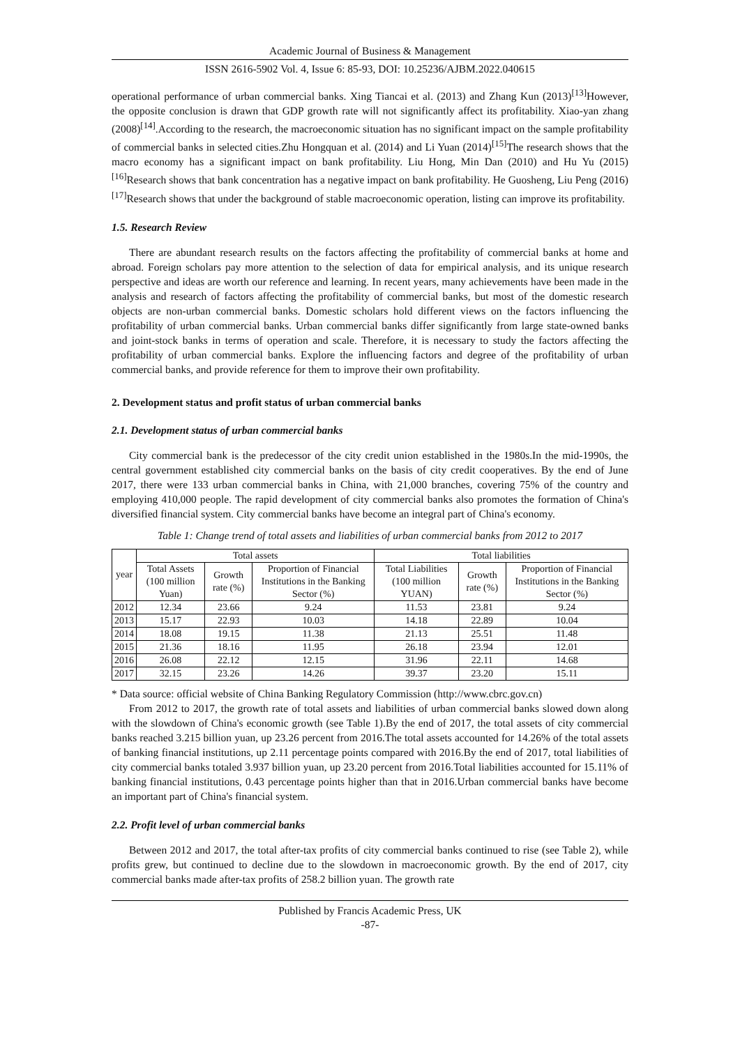Academic Journal of Business & Management
ISSN 2616-5902 Vol. 4, Issue 6: 85-93, DOI: 10.25236/AJBM.2022.040615
operational performance of urban commercial banks. Xing Tiancai et al. (2013) and Zhang Kun (2013)<sup>[13]</sup>However, the opposite conclusion is drawn that GDP growth rate will not significantly affect its profitability. Xiao-yan zhang (2008)<sup>[14]</sup>.According to the research, the macroeconomic situation has no significant impact on the sample profitability of commercial banks in selected cities.Zhu Hongquan et al. (2014) and Li Yuan (2014)<sup>[15]</sup>The research shows that the macro economy has a significant impact on bank profitability. Liu Hong, Min Dan (2010) and Hu Yu (2015)<sup>[16]</sup>Research shows that bank concentration has a negative impact on bank profitability. He Guosheng, Liu Peng (2016)<sup>[17]</sup>Research shows that under the background of stable macroeconomic operation, listing can improve its profitability.
1.5. Research Review
There are abundant research results on the factors affecting the profitability of commercial banks at home and abroad. Foreign scholars pay more attention to the selection of data for empirical analysis, and its unique research perspective and ideas are worth our reference and learning. In recent years, many achievements have been made in the analysis and research of factors affecting the profitability of commercial banks, but most of the domestic research objects are non-urban commercial banks. Domestic scholars hold different views on the factors influencing the profitability of urban commercial banks. Urban commercial banks differ significantly from large state-owned banks and joint-stock banks in terms of operation and scale. Therefore, it is necessary to study the factors affecting the profitability of urban commercial banks. Explore the influencing factors and degree of the profitability of urban commercial banks, and provide reference for them to improve their own profitability.
2. Development status and profit status of urban commercial banks
2.1. Development status of urban commercial banks
City commercial bank is the predecessor of the city credit union established in the 1980s.In the mid-1990s, the central government established city commercial banks on the basis of city credit cooperatives. By the end of June 2017, there were 133 urban commercial banks in China, with 21,000 branches, covering 75% of the country and employing 410,000 people. The rapid development of city commercial banks also promotes the formation of China's diversified financial system. City commercial banks have become an integral part of China's economy.
Table 1: Change trend of total assets and liabilities of urban commercial banks from 2012 to 2017
| year | Total assets | | | Total liabilities | | |
| --- | --- | --- | --- | --- | --- | --- |
| | Total Assets (100 million Yuan) | Growth rate (%) | Proportion of Financial Institutions in the Banking Sector (%) | Total Liabilities (100 million YUAN) | Growth rate (%) | Proportion of Financial Institutions in the Banking Sector (%) |
| 2012 | 12.34 | 23.66 | 9.24 | 11.53 | 23.81 | 9.24 |
| 2013 | 15.17 | 22.93 | 10.03 | 14.18 | 22.89 | 10.04 |
| 2014 | 18.08 | 19.15 | 11.38 | 21.13 | 25.51 | 11.48 |
| 2015 | 21.36 | 18.16 | 11.95 | 26.18 | 23.94 | 12.01 |
| 2016 | 26.08 | 22.12 | 12.15 | 31.96 | 22.11 | 14.68 |
| 2017 | 32.15 | 23.26 | 14.26 | 39.37 | 23.20 | 15.11 |
* Data source: official website of China Banking Regulatory Commission (http://www.cbrc.gov.cn)
From 2012 to 2017, the growth rate of total assets and liabilities of urban commercial banks slowed down along with the slowdown of China's economic growth (see Table 1).By the end of 2017, the total assets of city commercial banks reached 3.215 billion yuan, up 23.26 percent from 2016.The total assets accounted for 14.26% of the total assets of banking financial institutions, up 2.11 percentage points compared with 2016.By the end of 2017, total liabilities of city commercial banks totaled 3.937 billion yuan, up 23.20 percent from 2016.Total liabilities accounted for 15.11% of banking financial institutions, 0.43 percentage points higher than that in 2016.Urban commercial banks have become an important part of China's financial system.
2.2. Profit level of urban commercial banks
Between 2012 and 2017, the total after-tax profits of city commercial banks continued to rise (see Table 2), while profits grew, but continued to decline due to the slowdown in macroeconomic growth. By the end of 2017, city commercial banks made after-tax profits of 258.2 billion yuan. The growth rate
Published by Francis Academic Press, UK
-87-